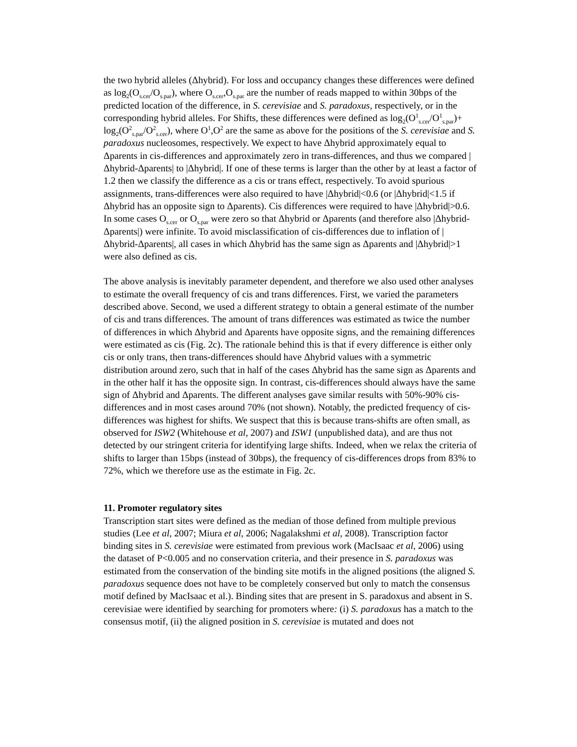the two hybrid alleles (Δhybrid). For loss and occupancy changes these differences were defined as log<sub>2</sub>(O<sub>s.cer</sub>/O<sub>s.par</sub>), where O<sub>s.cer</sub>,O<sub>s.par</sub> are the number of reads mapped to within 30bps of the predicted location of the difference, in S. cerevisiae and S. paradoxus, respectively, or in the corresponding hybrid alleles. For Shifts, these differences were defined as log<sub>2</sub>(O<sup>1</sup><sub>s.cer</sub>/O<sup>1</sup><sub>s.par</sub>)+ log<sub>2</sub>(O<sup>2</sup><sub>s.par</sub>/O<sup>2</sup><sub>s.cer</sub>), where O<sup>1</sup>,O<sup>2</sup> are the same as above for the positions of the S. cerevisiae and S. paradoxus nucleosomes, respectively. We expect to have Δhybrid approximately equal to Δparents in cis-differences and approximately zero in trans-differences, and thus we compared |Δhybrid-Δparents| to |Δhybrid|. If one of these terms is larger than the other by at least a factor of 1.2 then we classify the difference as a cis or trans effect, respectively. To avoid spurious assignments, trans-differences were also required to have |Δhybrid|<0.6 (or |Δhybrid|<1.5 if Δhybrid has an opposite sign to Δparents). Cis differences were required to have |Δhybrid|>0.6. In some cases O<sub>s.cer</sub> or O<sub>s.par</sub> were zero so that Δhybrid or Δparents (and therefore also |Δhybrid-Δparents|) were infinite. To avoid misclassification of cis-differences due to inflation of |Δhybrid-Δparents|, all cases in which Δhybrid has the same sign as Δparents and |Δhybrid|>1 were also defined as cis.
The above analysis is inevitably parameter dependent, and therefore we also used other analyses to estimate the overall frequency of cis and trans differences. First, we varied the parameters described above. Second, we used a different strategy to obtain a general estimate of the number of cis and trans differences. The amount of trans differences was estimated as twice the number of differences in which Δhybrid and Δparents have opposite signs, and the remaining differences were estimated as cis (Fig. 2c). The rationale behind this is that if every difference is either only cis or only trans, then trans-differences should have Δhybrid values with a symmetric distribution around zero, such that in half of the cases Δhybrid has the same sign as Δparents and in the other half it has the opposite sign. In contrast, cis-differences should always have the same sign of Δhybrid and Δparents. The different analyses gave similar results with 50%-90% cis-differences and in most cases around 70% (not shown). Notably, the predicted frequency of cis-differences was highest for shifts. We suspect that this is because trans-shifts are often small, as observed for ISW2 (Whitehouse et al, 2007) and ISW1 (unpublished data), and are thus not detected by our stringent criteria for identifying large shifts. Indeed, when we relax the criteria of shifts to larger than 15bps (instead of 30bps), the frequency of cis-differences drops from 83% to 72%, which we therefore use as the estimate in Fig. 2c.
11. Promoter regulatory sites
Transcription start sites were defined as the median of those defined from multiple previous studies (Lee et al, 2007; Miura et al, 2006; Nagalakshmi et al, 2008). Transcription factor binding sites in S. cerevisiae were estimated from previous work (MacIsaac et al, 2006) using the dataset of P<0.005 and no conservation criteria, and their presence in S. paradoxus was estimated from the conservation of the binding site motifs in the aligned positions (the aligned S. paradoxus sequence does not have to be completely conserved but only to match the consensus motif defined by MacIsaac et al.). Binding sites that are present in S. paradoxus and absent in S. cerevisiae were identified by searching for promoters where: (i) S. paradoxus has a match to the consensus motif, (ii) the aligned position in S. cerevisiae is mutated and does not